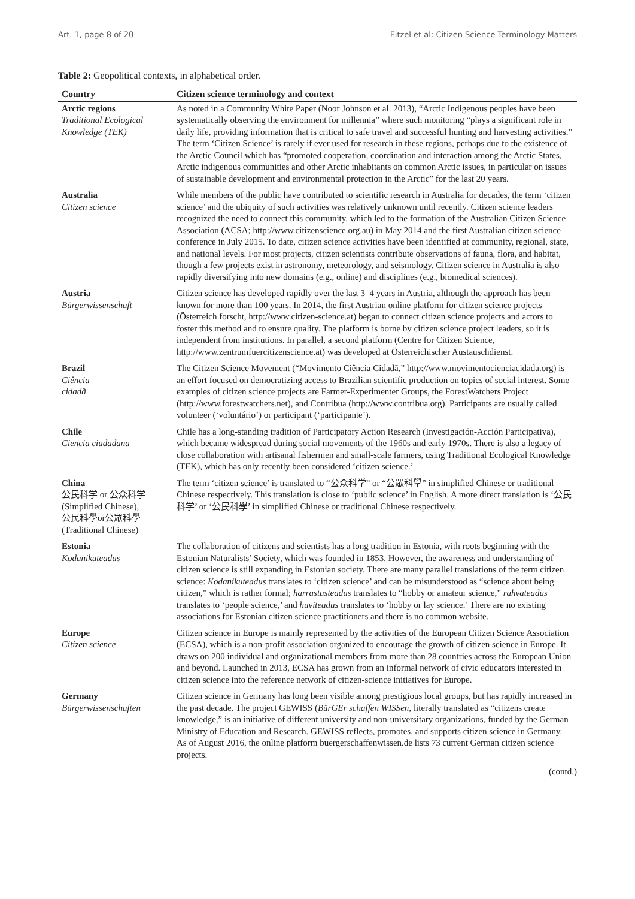Art. 1, page 8 of 20 Eitzel et al: Citizen Science Terminology Matters
Table 2: Geopolitical contexts, in alphabetical order.
| Country | Citizen science terminology and context |
| --- | --- |
| Arctic regions Traditional Ecological Knowledge (TEK) | As noted in a Community White Paper (Noor Johnson et al. 2013), “Arctic Indigenous peoples have been systematically observing the environment for millennia” where such monitoring “plays a significant role in daily life, providing information that is critical to safe travel and successful hunting and harvesting activities.” The term ‘Citizen Science’ is rarely if ever used for research in these regions, perhaps due to the existence of the Arctic Council which has “promoted cooperation, coordination and interaction among the Arctic States, Arctic indigenous communities and other Arctic inhabitants on common Arctic issues, in particular on issues of sustainable development and environmental protection in the Arctic” for the last 20 years. |
| Australia Citizen science | While members of the public have contributed to scientific research in Australia for decades, the term ‘citizen science’ and the ubiquity of such activities was relatively unknown until recently. Citizen science leaders recognized the need to connect this community, which led to the formation of the Australian Citizen Science Association (ACSA; http://www.citizenscience.org.au) in May 2014 and the first Australian citizen science conference in July 2015. To date, citizen science activities have been identified at community, regional, state, and national levels. For most projects, citizen scientists contribute observations of fauna, flora, and habitat, though a few projects exist in astronomy, meteorology, and seismology. Citizen science in Australia is also rapidly diversifying into new domains (e.g., online) and disciplines (e.g., biomedical sciences). |
| Austria Bürgerwissenschaft | Citizen science has developed rapidly over the last 3–4 years in Austria, although the approach has been known for more than 100 years. In 2014, the first Austrian online platform for citizen science projects (Österreich forscht, http://www.citizen-science.at) began to connect citizen science projects and actors to foster this method and to ensure quality. The platform is borne by citizen science project leaders, so it is independent from institutions. In parallel, a second platform (Centre for Citizen Science, http://www.zentrumfuercitizenscience.at) was developed at Österreichischer Austauschdienst. |
| Brazil Ciência cidadã | The Citizen Science Movement (“Movimento Ciência Cidadã,” http://www.movimentocienciacidada.org) is an effort focused on democratizing access to Brazilian scientific production on topics of social interest. Some examples of citizen science projects are Farmer-Experimenter Groups, the ForestWatchers Project (http://www.forestwatchers.net), and Contribua (http://www.contribua.org). Participants are usually called volunteer (‘voluntário’) or participant (‘participante’). |
| Chile Ciencia ciudadana | Chile has a long-standing tradition of Participatory Action Research (Investigación-Acción Participativa), which became widespread during social movements of the 1960s and early 1970s. There is also a legacy of close collaboration with artisanal fishermen and small-scale farmers, using Traditional Ecological Knowledge (TEK), which has only recently been considered ‘citizen science.’ |
| China 公民科学 or 公众科学 (Simplified Chinese), 公民科學or公眾科學 (Traditional Chinese) | The term ‘citizen science’ is translated to “公众科学” or “公眾科學” in simplified Chinese or traditional Chinese respectively. This translation is close to ‘public science’ in English. A more direct translation is ‘公民科学’ or ‘公民科學’ in simplified Chinese or traditional Chinese respectively. |
| Estonia Kodanikuteadus | The collaboration of citizens and scientists has a long tradition in Estonia, with roots beginning with the Estonian Naturalists’ Society, which was founded in 1853. However, the awareness and understanding of citizen science is still expanding in Estonian society. There are many parallel translations of the term citizen science: Kodanikuteadus translates to ‘citizen science’ and can be misunderstood as “science about being citizen,” which is rather formal; harrastusteadus translates to “hobby or amateur science,” rahvateadus translates to ‘people science,’ and huviteadus translates to ‘hobby or lay science.’ There are no existing associations for Estonian citizen science practitioners and there is no common website. |
| Europe Citizen science | Citizen science in Europe is mainly represented by the activities of the European Citizen Science Association (ECSA), which is a non-profit association organized to encourage the growth of citizen science in Europe. It draws on 200 individual and organizational members from more than 28 countries across the European Union and beyond. Launched in 2013, ECSA has grown from an informal network of civic educators interested in citizen science into the reference network of citizen-science initiatives for Europe. |
| Germany Bürgerwissenschaften | Citizen science in Germany has long been visible among prestigious local groups, but has rapidly increased in the past decade. The project GEWISS ( BürGEr schaffen WISSen , literally translated as “citizens create knowledge,” is an initiative of different university and non-universitary organizations, funded by the German Ministry of Education and Research. GEWISS reflects, promotes, and supports citizen science in Germany. As of August 2016, the online platform buergerschaffenwissen.de lists 73 current German citizen science projects. |
(contd.)